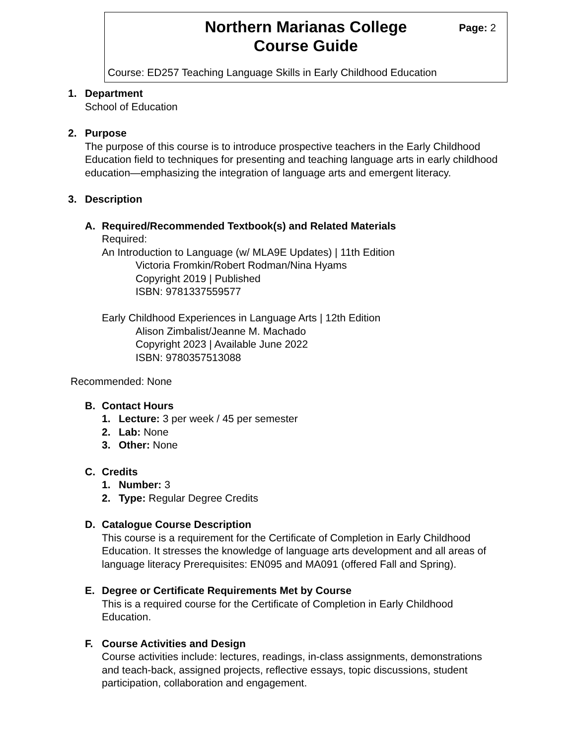Northern Marianas College
Course Guide
Page: 2
Course: ED257 Teaching Language Skills in Early Childhood Education
1. Department
School of Education
2. Purpose
The purpose of this course is to introduce prospective teachers in the Early Childhood Education field to techniques for presenting and teaching language arts in early childhood education—emphasizing the integration of language arts and emergent literacy.
3. Description
A. Required/Recommended Textbook(s) and Related Materials
Required:
An Introduction to Language (w/ MLA9E Updates) | 11th Edition
Victoria Fromkin/Robert Rodman/Nina Hyams
Copyright 2019 | Published
ISBN: 9781337559577
Early Childhood Experiences in Language Arts | 12th Edition
Alison Zimbalist/Jeanne M. Machado
Copyright 2023 | Available June 2022
ISBN: 9780357513088
Recommended: None
B. Contact Hours
1. Lecture: 3 per week / 45 per semester
2. Lab: None
3. Other: None
C. Credits
1. Number: 3
2. Type: Regular Degree Credits
D. Catalogue Course Description
This course is a requirement for the Certificate of Completion in Early Childhood Education. It stresses the knowledge of language arts development and all areas of language literacy Prerequisites: EN095 and MA091 (offered Fall and Spring).
E. Degree or Certificate Requirements Met by Course
This is a required course for the Certificate of Completion in Early Childhood Education.
F. Course Activities and Design
Course activities include: lectures, readings, in-class assignments, demonstrations and teach-back, assigned projects, reflective essays, topic discussions, student participation, collaboration and engagement.